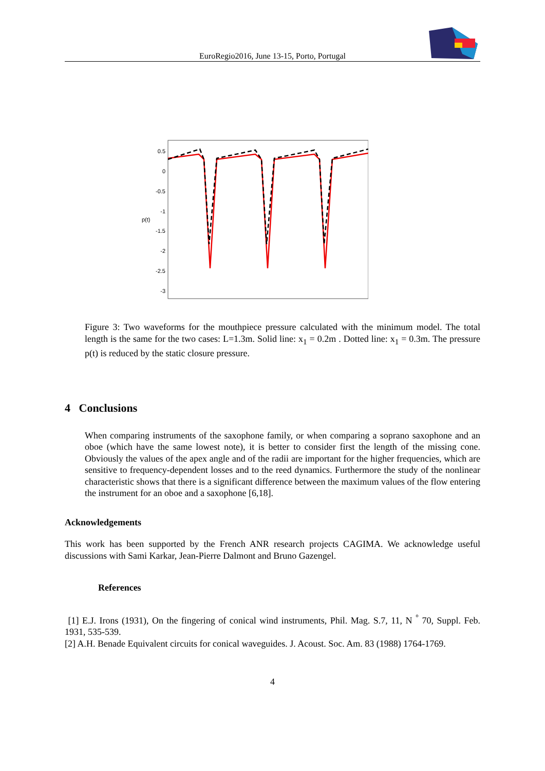EuroRegio2016, June 13-15, Porto, Portugal
p(t)
0.5
0
-0.5
-1
-1.5
-2
-2.5
-3
Figure 3: Two waveforms for the mouthpiece pressure calculated with the minimum model. The total length is the same for the two cases: L=1.3m. Solid line: x<sub>1</sub> = 0.2m . Dotted line: x<sub>1</sub> = 0.3m. The pressure p(t) is reduced by the static closure pressure.
4 Conclusions
When comparing instruments of the saxophone family, or when comparing a soprano saxophone and an oboe (which have the same lowest note), it is better to consider first the length of the missing cone. Obviously the values of the apex angle and of the radii are important for the higher frequencies, which are sensitive to frequency-dependent losses and to the reed dynamics. Furthermore the study of the nonlinear characteristic shows that there is a significant difference between the maximum values of the flow entering the instrument for an oboe and a saxophone [6,18].
Acknowledgements
This work has been supported by the French ANR research projects CAGIMA. We acknowledge useful discussions with Sami Karkar, Jean-Pierre Dalmont and Bruno Gazengel.
References
[1] E.J. Irons (1931), On the fingering of conical wind instruments, Phil. Mag. S.7, 11, N <sup>°</sup> 70, Suppl. Feb. 1931, 535-539.
[2] A.H. Benade Equivalent circuits for conical waveguides. J. Acoust. Soc. Am. 83 (1988) 1764-1769.
4